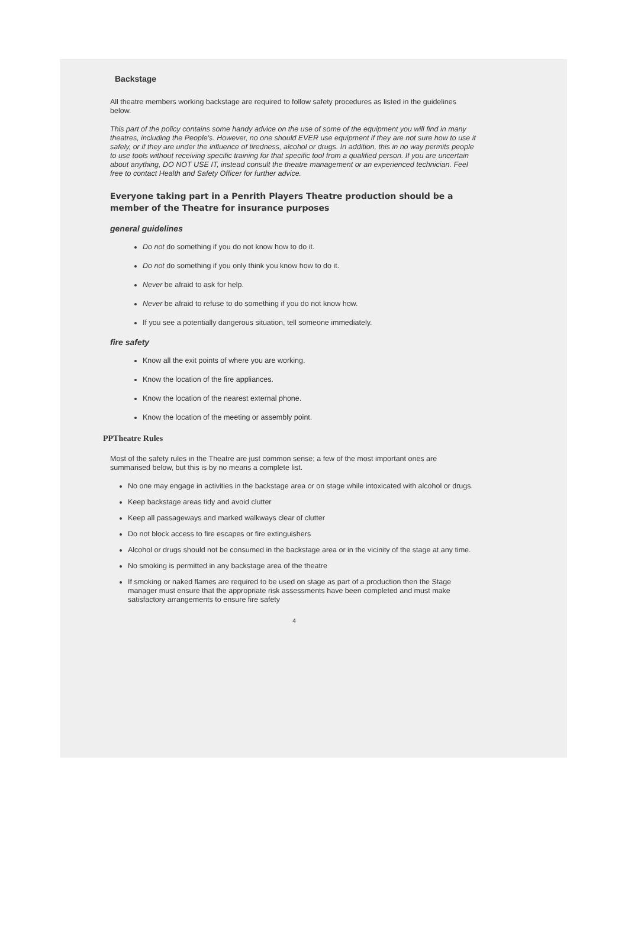Backstage
All theatre members working backstage are required to follow safety procedures as listed in the guidelines below.
This part of the policy contains some handy advice on the use of some of the equipment you will find in many theatres, including the People's. However, no one should EVER use equipment if they are not sure how to use it safely, or if they are under the influence of tiredness, alcohol or drugs. In addition, this in no way permits people to use tools without receiving specific training for that specific tool from a qualified person. If you are uncertain about anything, DO NOT USE IT, instead consult the theatre management or an experienced technician. Feel free to contact Health and Safety Officer for further advice.
Everyone taking part in a Penrith Players Theatre production should be a member of the Theatre for insurance purposes
general guidelines
Do not do something if you do not know how to do it.
Do not do something if you only think you know how to do it.
Never be afraid to ask for help.
Never be afraid to refuse to do something if you do not know how.
If you see a potentially dangerous situation, tell someone immediately.
fire safety
Know all the exit points of where you are working.
Know the location of the fire appliances.
Know the location of the nearest external phone.
Know the location of the meeting or assembly point.
PPTheatre Rules
Most of the safety rules in the Theatre are just common sense; a few of the most important ones are summarised below, but this is by no means a complete list.
No one may engage in activities in the backstage area or on stage while intoxicated with alcohol or drugs.
Keep backstage areas tidy and avoid clutter
Keep all passageways and marked walkways clear of clutter
Do not block access to fire escapes or fire extinguishers
Alcohol or drugs should not be consumed in the backstage area or in the vicinity of the stage at any time.
No smoking is permitted in any backstage area of the theatre
If smoking or naked flames are required to be used on stage as part of a production then the Stage manager must ensure that the appropriate risk assessments have been completed and must make satisfactory arrangements to ensure fire safety
4